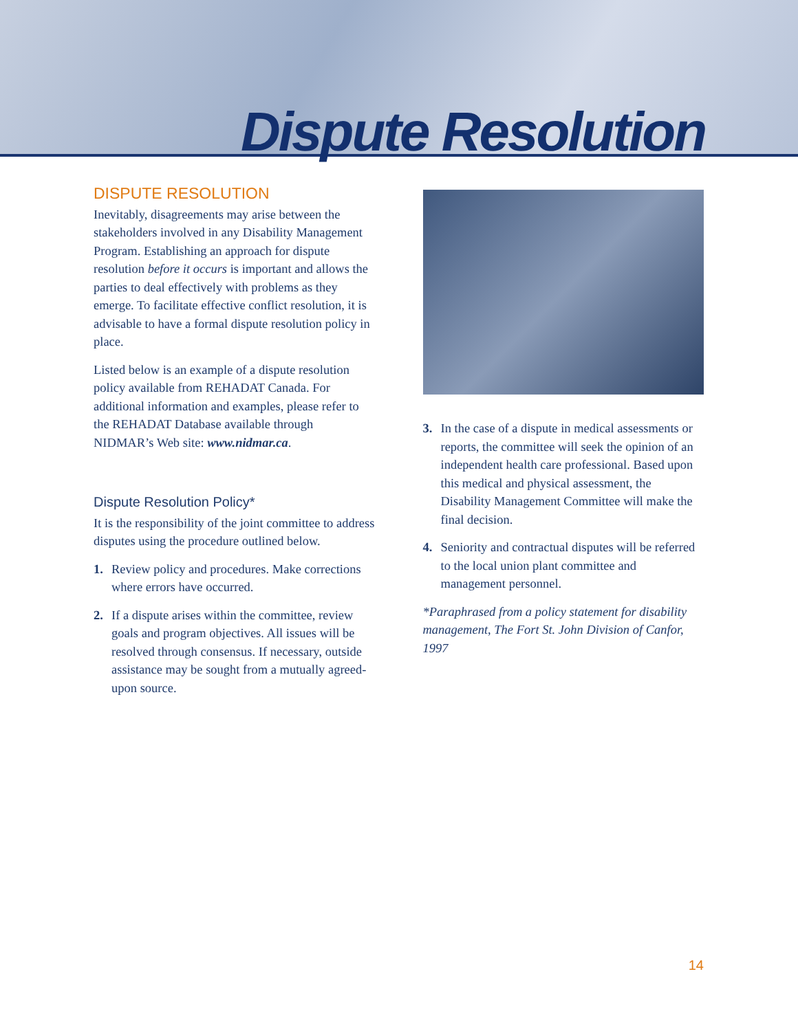Dispute Resolution
DISPUTE RESOLUTION
Inevitably, disagreements may arise between the stakeholders involved in any Disability Management Program. Establishing an approach for dispute resolution before it occurs is important and allows the parties to deal effectively with problems as they emerge. To facilitate effective conflict resolution, it is advisable to have a formal dispute resolution policy in place.
Listed below is an example of a dispute resolution policy available from REHADAT Canada. For additional information and examples, please refer to the REHADAT Database available through NIDMAR’s Web site: www.nidmar.ca.
Dispute Resolution Policy*
It is the responsibility of the joint committee to address disputes using the procedure outlined below.
1. Review policy and procedures. Make corrections where errors have occurred.
2. If a dispute arises within the committee, review goals and program objectives. All issues will be resolved through consensus. If necessary, outside assistance may be sought from a mutually agreed-upon source.
3. In the case of a dispute in medical assessments or reports, the committee will seek the opinion of an independent health care professional. Based upon this medical and physical assessment, the Disability Management Committee will make the final decision.
4. Seniority and contractual disputes will be referred to the local union plant committee and management personnel.
*Paraphrased from a policy statement for disability management, The Fort St. John Division of Canfor, 1997
14